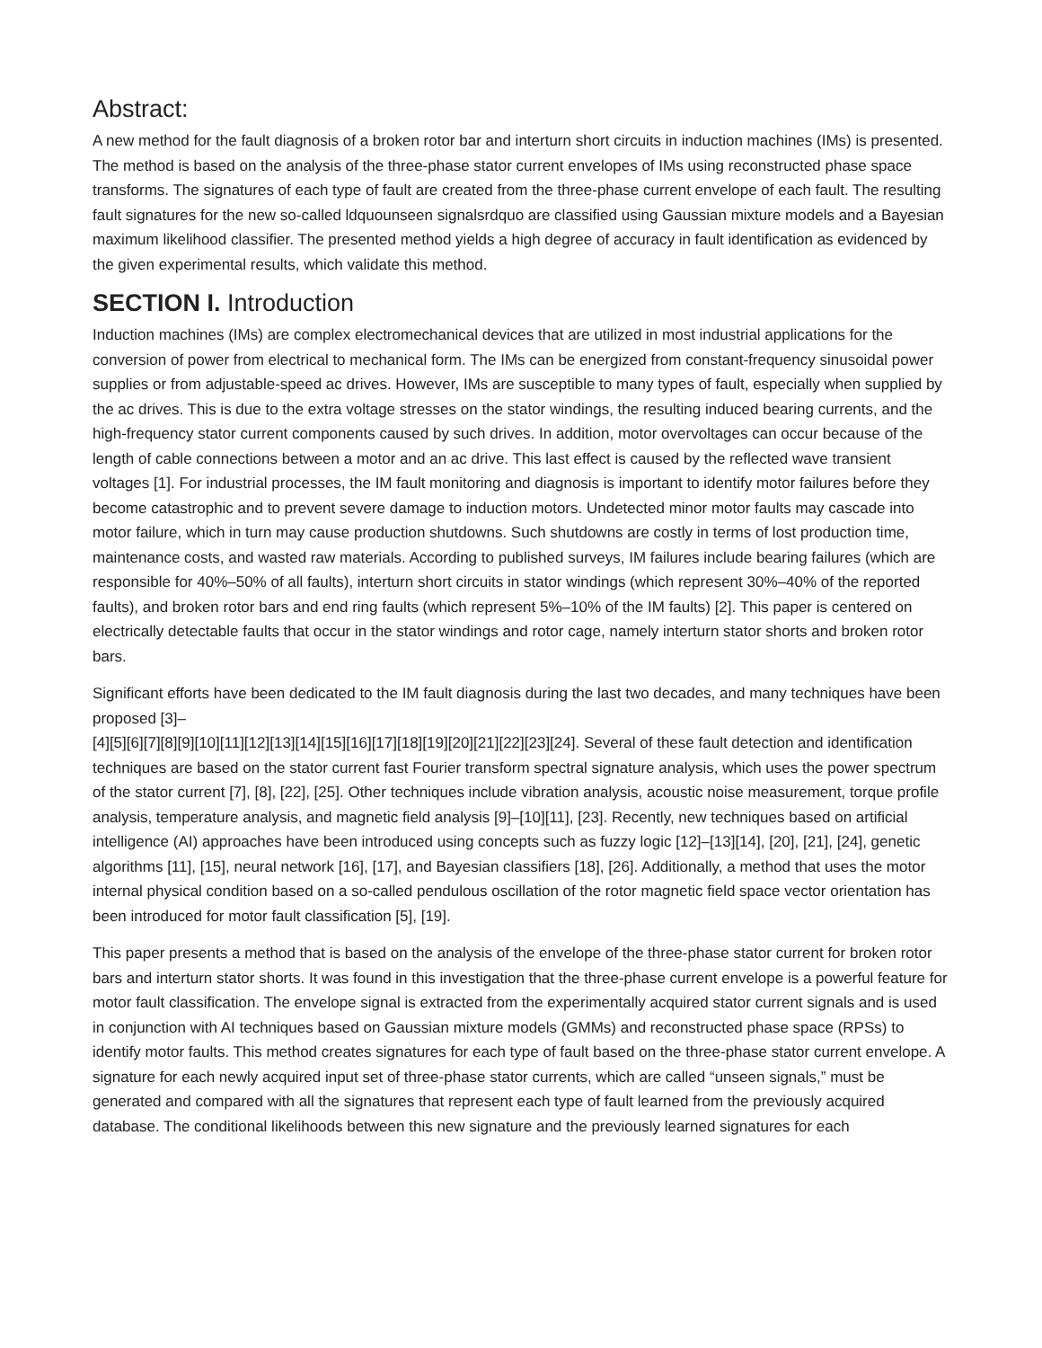Abstract:
A new method for the fault diagnosis of a broken rotor bar and interturn short circuits in induction machines (IMs) is presented. The method is based on the analysis of the three-phase stator current envelopes of IMs using reconstructed phase space transforms. The signatures of each type of fault are created from the three-phase current envelope of each fault. The resulting fault signatures for the new so-called ldquounseen signalsrdquo are classified using Gaussian mixture models and a Bayesian maximum likelihood classifier. The presented method yields a high degree of accuracy in fault identification as evidenced by the given experimental results, which validate this method.
SECTION I. Introduction
Induction machines (IMs) are complex electromechanical devices that are utilized in most industrial applications for the conversion of power from electrical to mechanical form. The IMs can be energized from constant-frequency sinusoidal power supplies or from adjustable-speed ac drives. However, IMs are susceptible to many types of fault, especially when supplied by the ac drives. This is due to the extra voltage stresses on the stator windings, the resulting induced bearing currents, and the high-frequency stator current components caused by such drives. In addition, motor overvoltages can occur because of the length of cable connections between a motor and an ac drive. This last effect is caused by the reflected wave transient voltages [1]. For industrial processes, the IM fault monitoring and diagnosis is important to identify motor failures before they become catastrophic and to prevent severe damage to induction motors. Undetected minor motor faults may cascade into motor failure, which in turn may cause production shutdowns. Such shutdowns are costly in terms of lost production time, maintenance costs, and wasted raw materials. According to published surveys, IM failures include bearing failures (which are responsible for 40%–50% of all faults), interturn short circuits in stator windings (which represent 30%–40% of the reported faults), and broken rotor bars and end ring faults (which represent 5%–10% of the IM faults) [2]. This paper is centered on electrically detectable faults that occur in the stator windings and rotor cage, namely interturn stator shorts and broken rotor bars.
Significant efforts have been dedicated to the IM fault diagnosis during the last two decades, and many techniques have been proposed [3]–
[4][5][6][7][8][9][10][11][12][13][14][15][16][17][18][19][20][21][22][23][24]. Several of these fault detection and identification techniques are based on the stator current fast Fourier transform spectral signature analysis, which uses the power spectrum of the stator current [7], [8], [22], [25]. Other techniques include vibration analysis, acoustic noise measurement, torque profile analysis, temperature analysis, and magnetic field analysis [9]–[10][11], [23]. Recently, new techniques based on artificial intelligence (AI) approaches have been introduced using concepts such as fuzzy logic [12]–[13][14], [20], [21], [24], genetic algorithms [11], [15], neural network [16], [17], and Bayesian classifiers [18], [26]. Additionally, a method that uses the motor internal physical condition based on a so-called pendulous oscillation of the rotor magnetic field space vector orientation has been introduced for motor fault classification [5], [19].
This paper presents a method that is based on the analysis of the envelope of the three-phase stator current for broken rotor bars and interturn stator shorts. It was found in this investigation that the three-phase current envelope is a powerful feature for motor fault classification. The envelope signal is extracted from the experimentally acquired stator current signals and is used in conjunction with AI techniques based on Gaussian mixture models (GMMs) and reconstructed phase space (RPSs) to identify motor faults. This method creates signatures for each type of fault based on the three-phase stator current envelope. A signature for each newly acquired input set of three-phase stator currents, which are called “unseen signals,” must be generated and compared with all the signatures that represent each type of fault learned from the previously acquired database. The conditional likelihoods between this new signature and the previously learned signatures for each